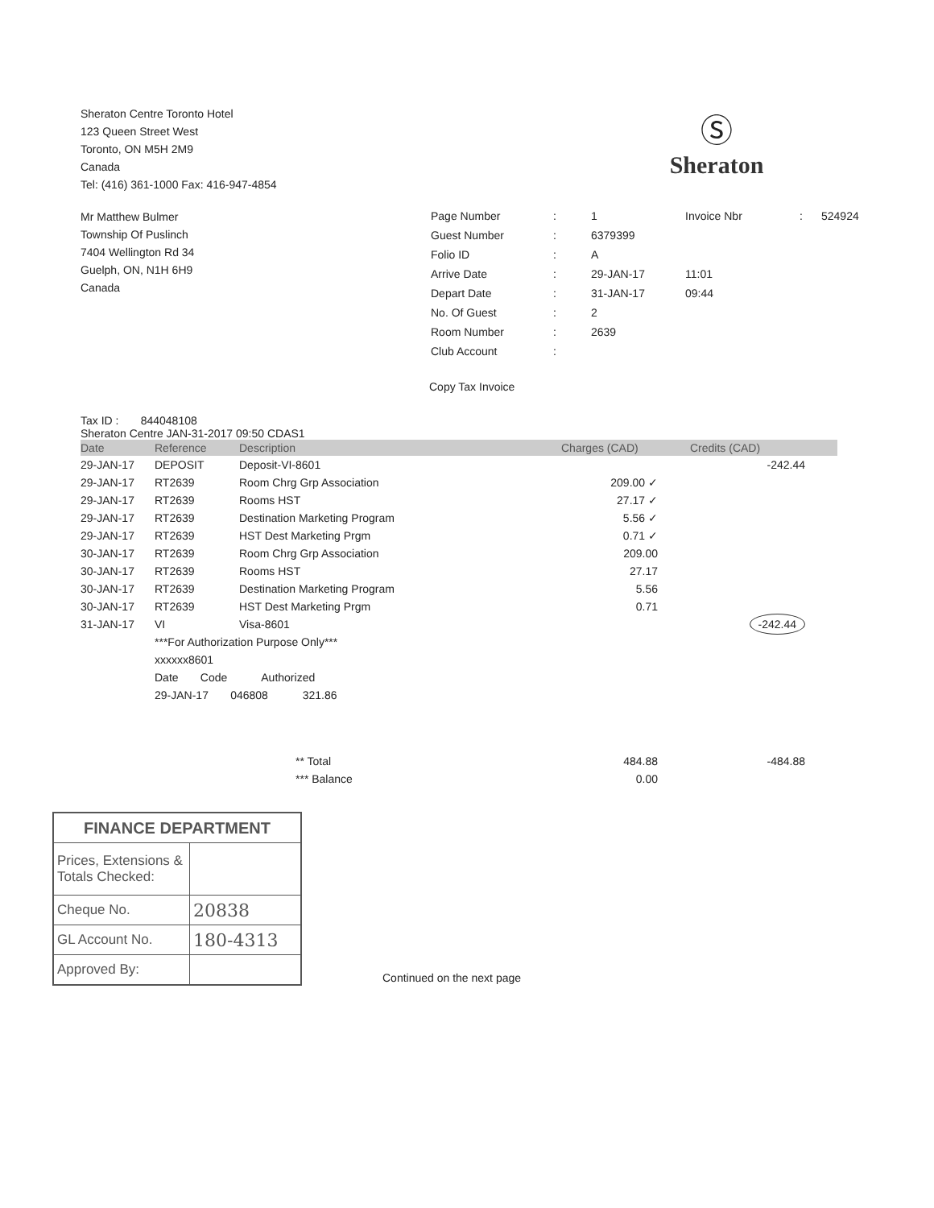Sheraton Centre Toronto Hotel
123 Queen Street West
Toronto, ON M5H 2M9
Canada
Tel: (416) 361-1000 Fax: 416-947-4854
Ⓢ
Sheraton
Mr Matthew Bulmer
Township Of Puslinch
7404 Wellington Rd 34
Guelph, ON, N1H 6H9
Canada
| Page Number | : | 1 | Invoice Nbr | : | 524924 |
| Guest Number | : | 6379399 | | | |
| Folio ID | : | A | | | |
| Arrive Date | : | 29-JAN-17 | 11:01 | | |
| Depart Date | : | 31-JAN-17 | 09:44 | | |
| No. Of Guest | : | 2 | | | |
| Room Number | : | 2639 | | | |
| Club Account | : | | | | |
Copy Tax Invoice
Tax ID : 844048108
Sheraton Centre JAN-31-2017 09:50 CDAS1
| Date | Reference | Description | Charges (CAD) | Credits (CAD) |
| --- | --- | --- | --- | --- |
| 29-JAN-17 | DEPOSIT | Deposit-VI-8601 | | -242.44 |
| 29-JAN-17 | RT2639 | Room Chrg Grp Association | 209.00 ✓ | |
| 29-JAN-17 | RT2639 | Rooms HST | 27.17 ✓ | |
| 29-JAN-17 | RT2639 | Destination Marketing Program | 5.56 ✓ | |
| 29-JAN-17 | RT2639 | HST Dest Marketing Prgm | 0.71 ✓ | |
| 30-JAN-17 | RT2639 | Room Chrg Grp Association | 209.00 | |
| 30-JAN-17 | RT2639 | Rooms HST | 27.17 | |
| 30-JAN-17 | RT2639 | Destination Marketing Program | 5.56 | |
| 30-JAN-17 | RT2639 | HST Dest Marketing Prgm | 0.71 | |
| 31-JAN-17 | VI | Visa-8601 | | -242.44 |
| | ***For Authorization Purpose Only*** | | | |
| | xxxxxx8601 | | | |
| | Date Code Authorized | | | |
| | 29-JAN-17 046808 321.86 | | | |
| | | ** Total | 484.88 | -484.88 |
| | | *** Balance | 0.00 | |
| FINANCE DEPARTMENT | |
| Prices, Extensions & Totals Checked: | |
| Cheque No. | 20838 |
| GL Account No. | 180-4313 |
| Approved By: | |
Continued on the next page